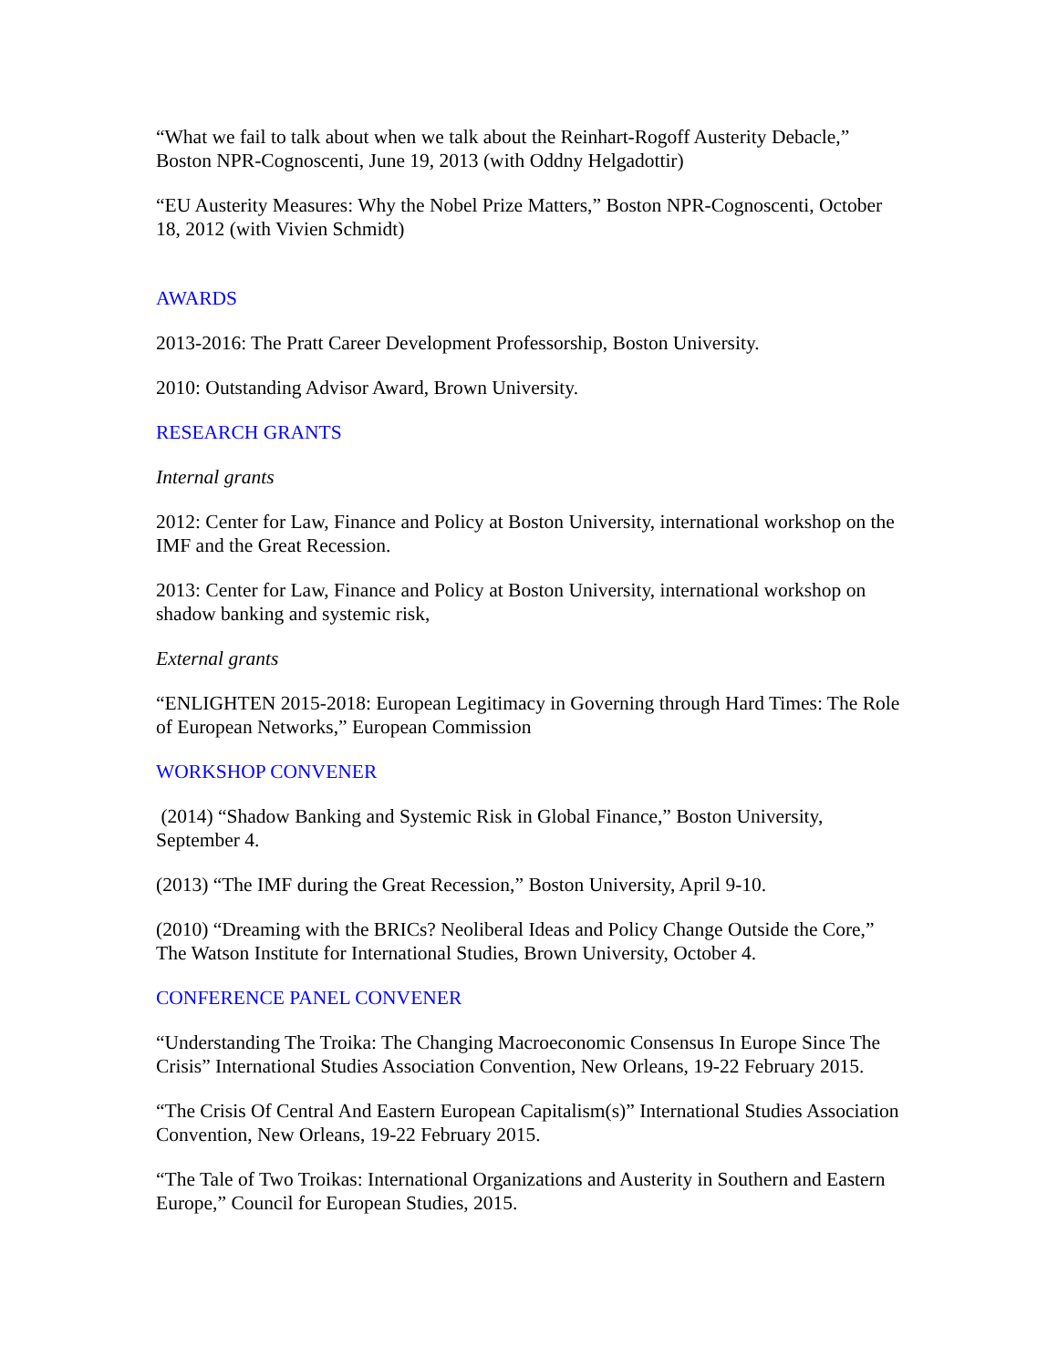“What we fail to talk about when we talk about the Reinhart-Rogoff Austerity Debacle,” Boston NPR-Cognoscenti, June 19, 2013 (with Oddny Helgadottir)
“EU Austerity Measures: Why the Nobel Prize Matters,” Boston NPR-Cognoscenti, October 18, 2012 (with Vivien Schmidt)
AWARDS
2013-2016: The Pratt Career Development Professorship, Boston University.
2010: Outstanding Advisor Award, Brown University.
RESEARCH GRANTS
Internal grants
2012: Center for Law, Finance and Policy at Boston University, international workshop on the IMF and the Great Recession.
2013: Center for Law, Finance and Policy at Boston University, international workshop on shadow banking and systemic risk,
External grants
“ENLIGHTEN 2015-2018: European Legitimacy in Governing through Hard Times: The Role of European Networks,” European Commission
WORKSHOP CONVENER
(2014) “Shadow Banking and Systemic Risk in Global Finance,” Boston University, September 4.
(2013) “The IMF during the Great Recession,” Boston University, April 9-10.
(2010) “Dreaming with the BRICs? Neoliberal Ideas and Policy Change Outside the Core,” The Watson Institute for International Studies, Brown University, October 4.
CONFERENCE PANEL CONVENER
“Understanding The Troika: The Changing Macroeconomic Consensus In Europe Since The Crisis” International Studies Association Convention, New Orleans, 19-22 February 2015.
“The Crisis Of Central And Eastern European Capitalism(s)” International Studies Association Convention, New Orleans, 19-22 February 2015.
“The Tale of Two Troikas: International Organizations and Austerity in Southern and Eastern Europe,” Council for European Studies, 2015.